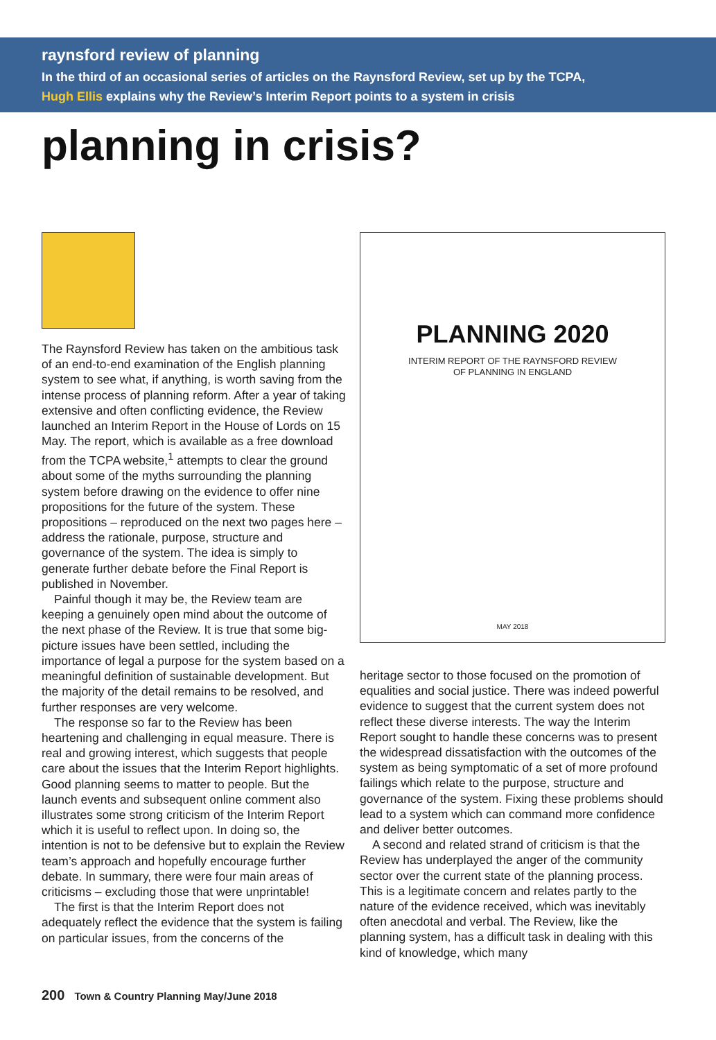raynsford review of planning
In the third of an occasional series of articles on the Raynsford Review, set up by the TCPA,
Hugh Ellis explains why the Review’s Interim Report points to a system in crisis
planning in crisis?
The Raynsford Review has taken on the ambitious task of an end-to-end examination of the English planning system to see what, if anything, is worth saving from the intense process of planning reform. After a year of taking extensive and often conflicting evidence, the Review launched an Interim Report in the House of Lords on 15 May. The report, which is available as a free download from the TCPA website,<sup>1</sup> attempts to clear the ground about some of the myths surrounding the planning system before drawing on the evidence to offer nine propositions for the future of the system. These propositions – reproduced on the next two pages here – address the rationale, purpose, structure and governance of the system. The idea is simply to generate further debate before the Final Report is published in November.
Painful though it may be, the Review team are keeping a genuinely open mind about the outcome of the next phase of the Review. It is true that some big-picture issues have been settled, including the importance of legal a purpose for the system based on a meaningful definition of sustainable development. But the majority of the detail remains to be resolved, and further responses are very welcome.
The response so far to the Review has been heartening and challenging in equal measure. There is real and growing interest, which suggests that people care about the issues that the Interim Report highlights. Good planning seems to matter to people. But the launch events and subsequent online comment also illustrates some strong criticism of the Interim Report which it is useful to reflect upon. In doing so, the intention is not to be defensive but to explain the Review team’s approach and hopefully encourage further debate. In summary, there were four main areas of criticisms – excluding those that were unprintable!
The first is that the Interim Report does not adequately reflect the evidence that the system is failing on particular issues, from the concerns of the
PLANNING 2020
INTERIM REPORT OF THE RAYNSFORD REVIEW
OF PLANNING IN ENGLAND
MAY 2018
heritage sector to those focused on the promotion of equalities and social justice. There was indeed powerful evidence to suggest that the current system does not reflect these diverse interests. The way the Interim Report sought to handle these concerns was to present the widespread dissatisfaction with the outcomes of the system as being symptomatic of a set of more profound failings which relate to the purpose, structure and governance of the system. Fixing these problems should lead to a system which can command more confidence and deliver better outcomes.
A second and related strand of criticism is that the Review has underplayed the anger of the community sector over the current state of the planning process. This is a legitimate concern and relates partly to the nature of the evidence received, which was inevitably often anecdotal and verbal. The Review, like the planning system, has a difficult task in dealing with this kind of knowledge, which many
200 Town & Country Planning May/June 2018